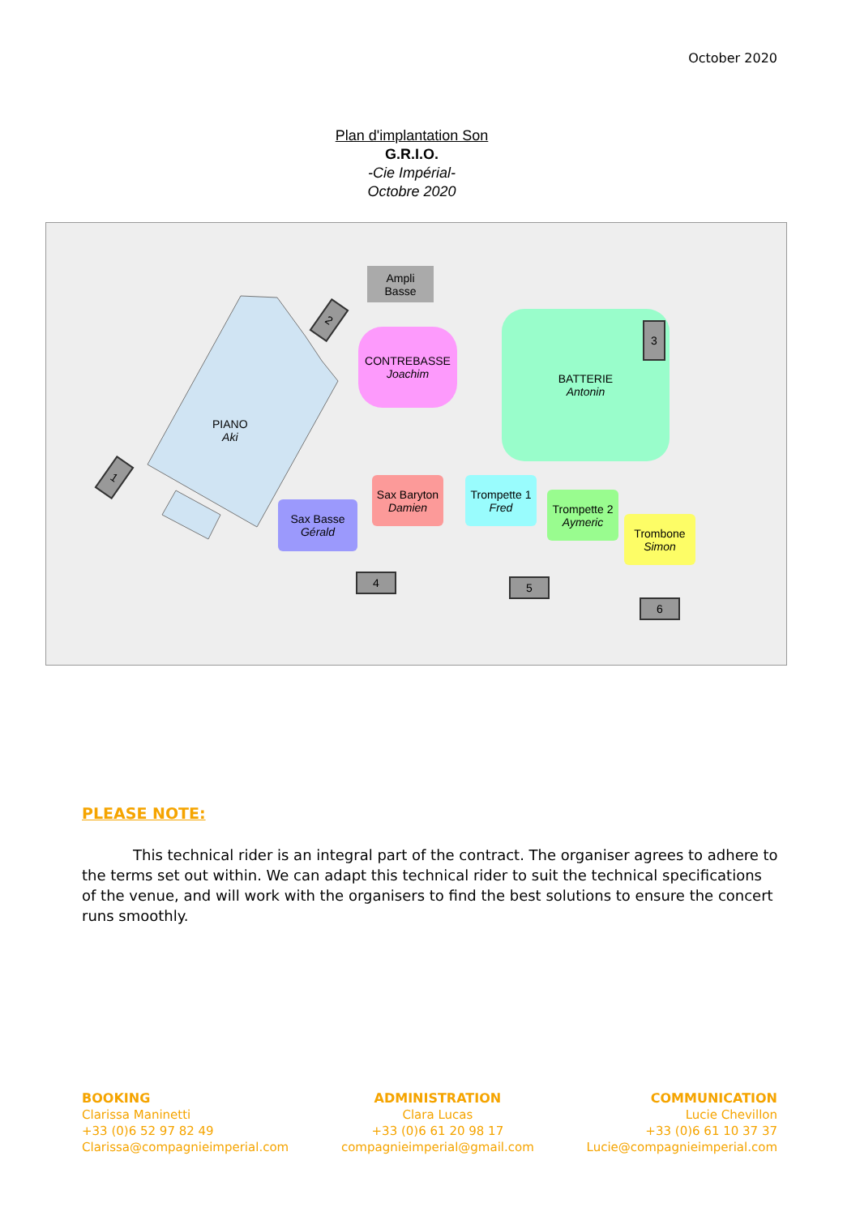October 2020
Plan d'implantation Son
G.R.I.O.
-Cie Impérial-
Octobre 2020
PIANO
Aki
Ampli
Basse
2
1
CONTREBASSE
Joachim
BATTERIE
Antonin
3
Sax Baryton
Damien
Sax Basse
Gérald
Trompette 1
Fred
Trompette 2
Aymeric
Trombone
Simon
4 5
6
PLEASE NOTE:
    This technical rider is an integral part of the contract. The organiser agrees to adhere to the terms set out within. We can adapt this technical rider to suit the technical specifications of the venue, and will work with the organisers to find the best solutions to ensure the concert runs smoothly.
BOOKING
Clarissa Maninetti
+33 (0)6 52 97 82 49
Clarissa@compagnieimperial.com
ADMINISTRATION
Clara Lucas
+33 (0)6 61 20 98 17
compagnieimperial@gmail.com
COMMUNICATION
Lucie Chevillon
+33 (0)6 61 10 37 37
Lucie@compagnieimperial.com